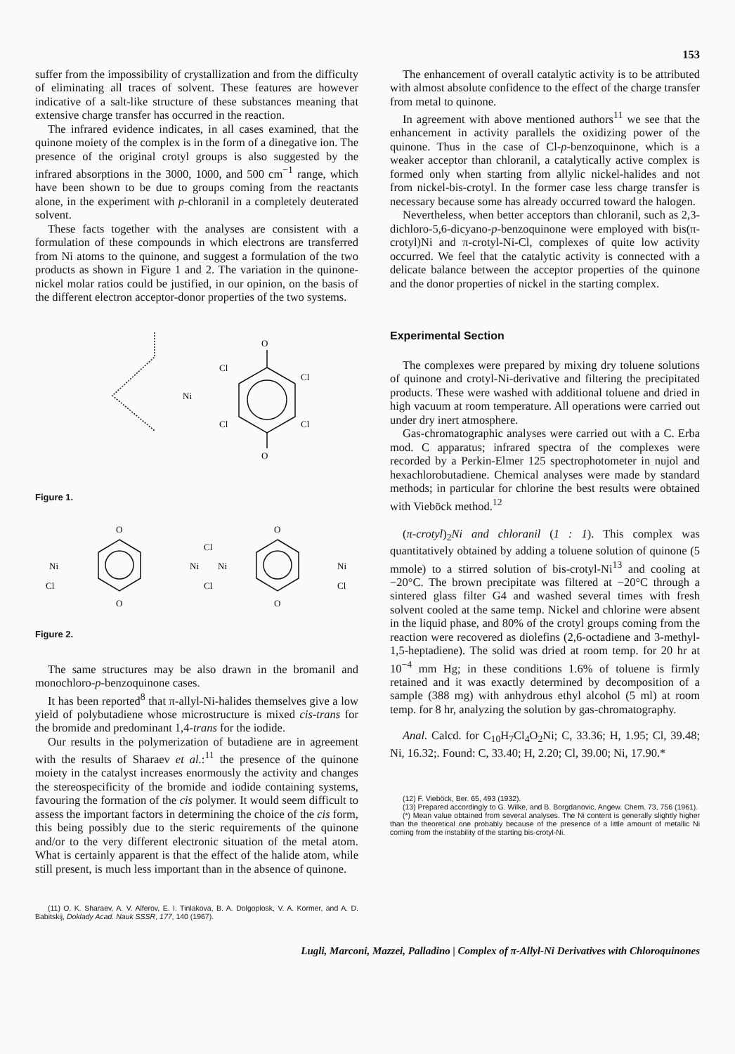153
suffer from the impossibility of crystallization and from the difficulty of eliminating all traces of solvent. These features are however indicative of a salt-like structure of these substances meaning that extensive charge transfer has occurred in the reaction.
The infrared evidence indicates, in all cases examined, that the quinone moiety of the complex is in the form of a dinegative ion. The presence of the original crotyl groups is also suggested by the infrared absorptions in the 3000, 1000, and 500 cm<sup>−1</sup> range, which have been shown to be due to groups coming from the reactants alone, in the experiment with p-chloranil in a completely deuterated solvent.
These facts together with the analyses are consistent with a formulation of these compounds in which electrons are transferred from Ni atoms to the quinone, and suggest a formulation of the two products as shown in Figure 1 and 2. The variation in the quinone-nickel molar ratios could be justified, in our opinion, on the basis of the different electron acceptor-donor properties of the two systems.
O
O
Cl
Cl
Cl
Cl
Ni
Figure 1.
Ni
Ni
Ni
Ni
O
O
O
O
Cl
Cl
Cl
Cl
Figure 2.
The same structures may be also drawn in the bromanil and monochloro-p-benzoquinone cases.
It has been reported<sup>8</sup> that π-allyl-Ni-halides themselves give a low yield of polybutadiene whose microstructure is mixed cis-trans for the bromide and predominant 1,4-trans for the iodide.
Our results in the polymerization of butadiene are in agreement with the results of Sharaev et al.:<sup>11</sup> the presence of the quinone moiety in the catalyst increases enormously the activity and changes the stereospecificity of the bromide and iodide containing systems, favouring the formation of the cis polymer. It would seem difficult to assess the important factors in determining the choice of the cis form, this being possibly due to the steric requirements of the quinone and/or to the very different electronic situation of the metal atom. What is certainly apparent is that the effect of the halide atom, while still present, is much less important than in the absence of quinone.
(11) O. K. Sharaev, A. V. Alferov, E. I. Tinlakova, B. A. Dolgoplosk, V. A. Kormer, and A. D. Babitskij, Doklady Acad. Nauk SSSR, 177, 140 (1967).
The enhancement of overall catalytic activity is to be attributed with almost absolute confidence to the effect of the charge transfer from metal to quinone.
In agreement with above mentioned authors<sup>11</sup> we see that the enhancement in activity parallels the oxidizing power of the quinone. Thus in the case of Cl-p-benzoquinone, which is a weaker acceptor than chloranil, a catalytically active complex is formed only when starting from allylic nickel-halides and not from nickel-bis-crotyl. In the former case less charge transfer is necessary because some has already occurred toward the halogen.
Nevertheless, when better acceptors than chloranil, such as 2,3-dichloro-5,6-dicyano-p-benzoquinone were employed with bis(π-crotyl)Ni and π-crotyl-Ni-Cl, complexes of quite low activity occurred. We feel that the catalytic activity is connected with a delicate balance between the acceptor properties of the quinone and the donor properties of nickel in the starting complex.
Experimental Section
The complexes were prepared by mixing dry toluene solutions of quinone and crotyl-Ni-derivative and filtering the precipitated products. These were washed with additional toluene and dried in high vacuum at room temperature. All operations were carried out under dry inert atmosphere.
Gas-chromatographic analyses were carried out with a C. Erba mod. C apparatus; infrared spectra of the complexes were recorded by a Perkin-Elmer 125 spectrophotometer in nujol and hexachlorobutadiene. Chemical analyses were made by standard methods; in particular for chlorine the best results were obtained with Vieböck method.<sup>12</sup>
(π-crotyl)<sub>2</sub>Ni and chloranil (1 : 1). This complex was quantitatively obtained by adding a toluene solution of quinone (5 mmole) to a stirred solution of bis-crotyl-Ni<sup>13</sup> and cooling at −20°C. The brown precipitate was filtered at −20°C through a sintered glass filter G4 and washed several times with fresh solvent cooled at the same temp. Nickel and chlorine were absent in the liquid phase, and 80% of the crotyl groups coming from the reaction were recovered as diolefins (2,6-octadiene and 3-methyl-1,5-heptadiene). The solid was dried at room temp. for 20 hr at 10<sup>−4</sup> mm Hg; in these conditions 1.6% of toluene is firmly retained and it was exactly determined by decomposition of a sample (388 mg) with anhydrous ethyl alcohol (5 ml) at room temp. for 8 hr, analyzing the solution by gas-chromatography.
Anal. Calcd. for C<sub>10</sub>H<sub>7</sub>Cl<sub>4</sub>O<sub>2</sub>Ni; C, 33.36; H, 1.95; Cl, 39.48; Ni, 16.32;. Found: C, 33.40; H, 2.20; Cl, 39.00; Ni, 17.90.*
(12) F. Vieböck, Ber. 65, 493 (1932).
(13) Prepared accordingly to G. Wilke, and B. Borgdanovic, Angew. Chem. 73, 756 (1961).
(*) Mean value obtained from several analyses. The Ni content is generally slightly higher than the theoretical one probably because of the presence of a little amount of metallic Ni coming from the instability of the starting bis-crotyl-Ni.
Lugli, Marconi, Mazzei, Palladino | Complex of π-Allyl-Ni Derivatives with Chloroquinones